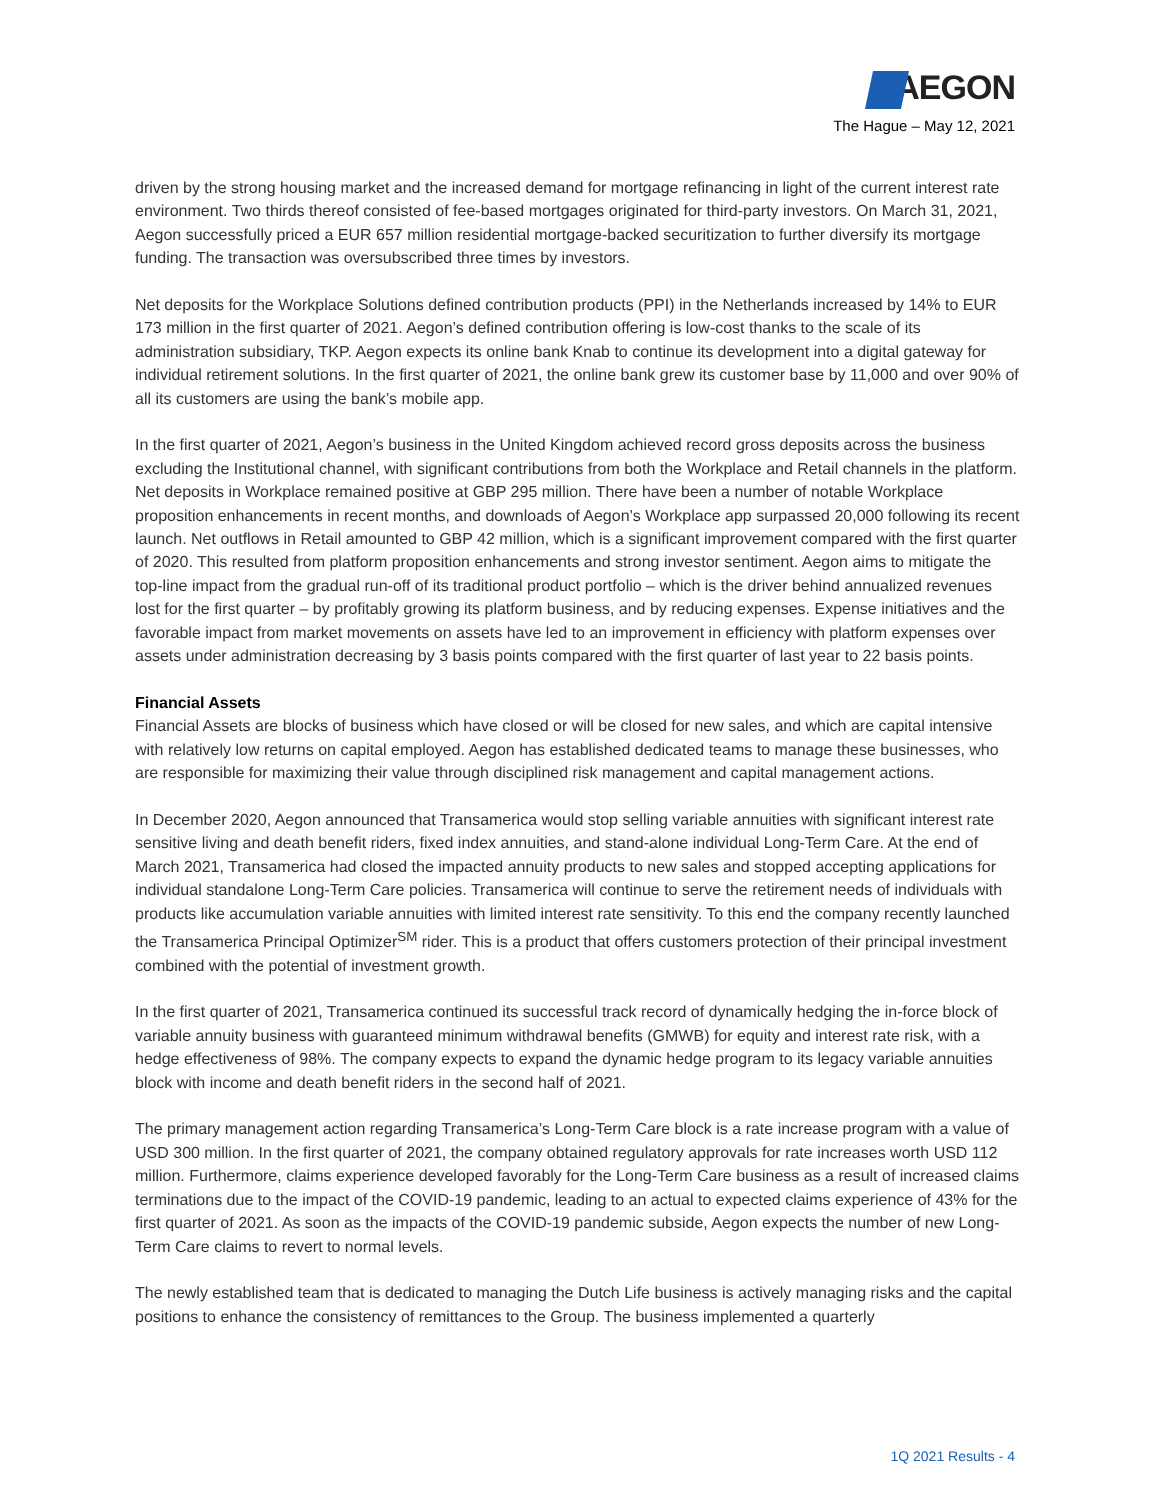AEGON
The Hague – May 12, 2021
driven by the strong housing market and the increased demand for mortgage refinancing in light of the current interest rate environment. Two thirds thereof consisted of fee-based mortgages originated for third-party investors. On March 31, 2021, Aegon successfully priced a EUR 657 million residential mortgage-backed securitization to further diversify its mortgage funding. The transaction was oversubscribed three times by investors.
Net deposits for the Workplace Solutions defined contribution products (PPI) in the Netherlands increased by 14% to EUR 173 million in the first quarter of 2021. Aegon’s defined contribution offering is low-cost thanks to the scale of its administration subsidiary, TKP. Aegon expects its online bank Knab to continue its development into a digital gateway for individual retirement solutions. In the first quarter of 2021, the online bank grew its customer base by 11,000 and over 90% of all its customers are using the bank’s mobile app.
In the first quarter of 2021, Aegon’s business in the United Kingdom achieved record gross deposits across the business excluding the Institutional channel, with significant contributions from both the Workplace and Retail channels in the platform. Net deposits in Workplace remained positive at GBP 295 million. There have been a number of notable Workplace proposition enhancements in recent months, and downloads of Aegon’s Workplace app surpassed 20,000 following its recent launch. Net outflows in Retail amounted to GBP 42 million, which is a significant improvement compared with the first quarter of 2020. This resulted from platform proposition enhancements and strong investor sentiment. Aegon aims to mitigate the top-line impact from the gradual run-off of its traditional product portfolio – which is the driver behind annualized revenues lost for the first quarter – by profitably growing its platform business, and by reducing expenses. Expense initiatives and the favorable impact from market movements on assets have led to an improvement in efficiency with platform expenses over assets under administration decreasing by 3 basis points compared with the first quarter of last year to 22 basis points.
Financial Assets
Financial Assets are blocks of business which have closed or will be closed for new sales, and which are capital intensive with relatively low returns on capital employed. Aegon has established dedicated teams to manage these businesses, who are responsible for maximizing their value through disciplined risk management and capital management actions.
In December 2020, Aegon announced that Transamerica would stop selling variable annuities with significant interest rate sensitive living and death benefit riders, fixed index annuities, and stand-alone individual Long-Term Care. At the end of March 2021, Transamerica had closed the impacted annuity products to new sales and stopped accepting applications for individual standalone Long-Term Care policies. Transamerica will continue to serve the retirement needs of individuals with products like accumulation variable annuities with limited interest rate sensitivity. To this end the company recently launched the Transamerica Principal Optimizer<sup>SM</sup> rider. This is a product that offers customers protection of their principal investment combined with the potential of investment growth.
In the first quarter of 2021, Transamerica continued its successful track record of dynamically hedging the in-force block of variable annuity business with guaranteed minimum withdrawal benefits (GMWB) for equity and interest rate risk, with a hedge effectiveness of 98%. The company expects to expand the dynamic hedge program to its legacy variable annuities block with income and death benefit riders in the second half of 2021.
The primary management action regarding Transamerica’s Long-Term Care block is a rate increase program with a value of USD 300 million. In the first quarter of 2021, the company obtained regulatory approvals for rate increases worth USD 112 million. Furthermore, claims experience developed favorably for the Long-Term Care business as a result of increased claims terminations due to the impact of the COVID-19 pandemic, leading to an actual to expected claims experience of 43% for the first quarter of 2021. As soon as the impacts of the COVID-19 pandemic subside, Aegon expects the number of new Long-Term Care claims to revert to normal levels.
The newly established team that is dedicated to managing the Dutch Life business is actively managing risks and the capital positions to enhance the consistency of remittances to the Group. The business implemented a quarterly
1Q 2021 Results - 4